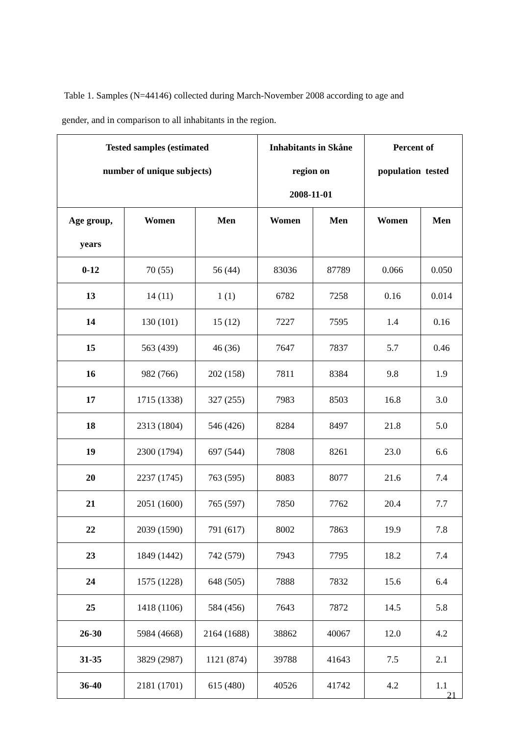Table 1. Samples (N=44146) collected during March-November 2008 according to age and
gender, and in comparison to all inhabitants in the region.
| Tested samples (estimated number of unique subjects) | | | Inhabitants in Skåne region on 2008-11-01 | | Percent of population tested | |
| --- | --- | --- | --- | --- | --- | --- |
| Age group, years | Women | Men | Women | Men | Women | Men |
| 0-12 | 70 (55) | 56 (44) | 83036 | 87789 | 0.066 | 0.050 |
| 13 | 14 (11) | 1 (1) | 6782 | 7258 | 0.16 | 0.014 |
| 14 | 130 (101) | 15 (12) | 7227 | 7595 | 1.4 | 0.16 |
| 15 | 563 (439) | 46 (36) | 7647 | 7837 | 5.7 | 0.46 |
| 16 | 982 (766) | 202 (158) | 7811 | 8384 | 9.8 | 1.9 |
| 17 | 1715 (1338) | 327 (255) | 7983 | 8503 | 16.8 | 3.0 |
| 18 | 2313 (1804) | 546 (426) | 8284 | 8497 | 21.8 | 5.0 |
| 19 | 2300 (1794) | 697 (544) | 7808 | 8261 | 23.0 | 6.6 |
| 20 | 2237 (1745) | 763 (595) | 8083 | 8077 | 21.6 | 7.4 |
| 21 | 2051 (1600) | 765 (597) | 7850 | 7762 | 20.4 | 7.7 |
| 22 | 2039 (1590) | 791 (617) | 8002 | 7863 | 19.9 | 7.8 |
| 23 | 1849 (1442) | 742 (579) | 7943 | 7795 | 18.2 | 7.4 |
| 24 | 1575 (1228) | 648 (505) | 7888 | 7832 | 15.6 | 6.4 |
| 25 | 1418 (1106) | 584 (456) | 7643 | 7872 | 14.5 | 5.8 |
| 26-30 | 5984 (4668) | 2164 (1688) | 38862 | 40067 | 12.0 | 4.2 |
| 31-35 | 3829 (2987) | 1121 (874) | 39788 | 41643 | 7.5 | 2.1 |
| 36-40 | 2181 (1701) | 615 (480) | 40526 | 41742 | 4.2 | 1.1 |
21